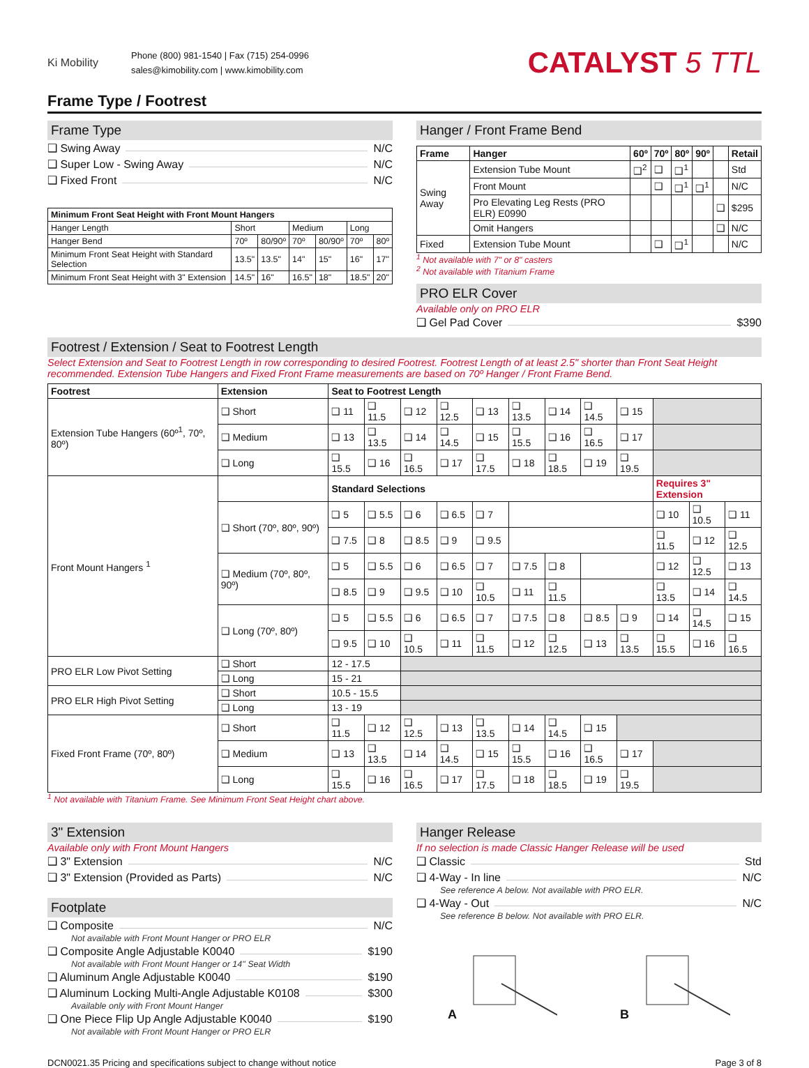Ki Mobility
Phone (800) 981-1540 | Fax (715) 254-0996
sales@kimobility.com | www.kimobility.com
CATALYST 5 TTL
Frame Type / Footrest
Frame Type
❑ Swing Away N/C
❑ Super Low - Swing Away N/C
❑ Fixed Front N/C
| Minimum Front Seat Height with Front Mount Hangers | | | | | | |
| --- | --- | --- | --- | --- | --- | --- |
| Hanger Length | Short | | Medium | | Long | |
| Hanger Bend | 70º | 80/90º | 70º | 80/90º | 70º | 80º |
| Minimum Front Seat Height with Standard Selection | 13.5" | 13.5" | 14" | 15" | 16" | 17" |
| Minimum Front Seat Height with 3" Extension | 14.5" | 16" | 16.5" | 18" | 18.5" | 20" |
Hanger / Front Frame Bend
| Frame | Hanger | 60º | 70º | 80º | 90º | | Retail |
| --- | --- | --- | --- | --- | --- | --- | --- |
| Swing Away | Extension Tube Mount | ❑<sup>2</sup> | ❑ | ❑<sup>1</sup> | | | Std |
| | Front Mount | | ❑ | ❑<sup>1</sup> | ❑<sup>1</sup> | | N/C |
| | Pro Elevating Leg Rests (PRO ELR) E0990 | | | | | ❑ | $295 |
| | Omit Hangers | | | | | ❑ | N/C |
| Fixed | Extension Tube Mount | | ❑ | ❑<sup>1</sup> | | | N/C |
<sup>1</sup> Not available with 7" or 8" casters
<sup>2</sup> Not available with Titanium Frame
PRO ELR Cover
Available only on PRO ELR
❑ Gel Pad Cover $390
Footrest / Extension / Seat to Footrest Length
Select Extension and Seat to Footrest Length in row corresponding to desired Footrest. Footrest Length of at least 2.5" shorter than Front Seat Height recommended. Extension Tube Hangers and Fixed Front Frame measurements are based on 70º Hanger / Front Frame Bend.
| Footrest | Extension | Seat to Footrest Length | | | | | | | | | | | |
| --- | --- | --- | --- | --- | --- | --- | --- | --- | --- | --- | --- | --- | --- |
| Extension Tube Hangers (60º<sup>1</sup>, 70º, 80º) | ❑ Short | ❑ 11 | ❑ 11.5 | ❑ 12 | ❑ 12.5 | ❑ 13 | ❑ 13.5 | ❑ 14 | ❑ 14.5 | ❑ 15 | | | |
| | ❑ Medium | ❑ 13 | ❑ 13.5 | ❑ 14 | ❑ 14.5 | ❑ 15 | ❑ 15.5 | ❑ 16 | ❑ 16.5 | ❑ 17 | | | |
| | ❑ Long | ❑ 15.5 | ❑ 16 | ❑ 16.5 | ❑ 17 | ❑ 17.5 | ❑ 18 | ❑ 18.5 | ❑ 19 | ❑ 19.5 | | | |
| Front Mount Hangers <sup>1</sup> | | Standard Selections | | | | | | | | | Requires 3" Extension | | |
| | ❑ Short (70º, 80º, 90º) | ❑ 5 | ❑ 5.5 | ❑ 6 | ❑ 6.5 | ❑ 7 | | | | | ❑ 10 | ❑ 10.5 | ❑ 11 |
| | | ❑ 7.5 | ❑ 8 | ❑ 8.5 | ❑ 9 | ❑ 9.5 | | | | | ❑ 11.5 | ❑ 12 | ❑ 12.5 |
| | ❑ Medium (70º, 80º, 90º) | ❑ 5 | ❑ 5.5 | ❑ 6 | ❑ 6.5 | ❑ 7 | ❑ 7.5 | ❑ 8 | | | ❑ 12 | ❑ 12.5 | ❑ 13 |
| | | ❑ 8.5 | ❑ 9 | ❑ 9.5 | ❑ 10 | ❑ 10.5 | ❑ 11 | ❑ 11.5 | | | ❑ 13.5 | ❑ 14 | ❑ 14.5 |
| | ❑ Long (70º, 80º) | ❑ 5 | ❑ 5.5 | ❑ 6 | ❑ 6.5 | ❑ 7 | ❑ 7.5 | ❑ 8 | ❑ 8.5 | ❑ 9 | ❑ 14 | ❑ 14.5 | ❑ 15 |
| | | ❑ 9.5 | ❑ 10 | ❑ 10.5 | ❑ 11 | ❑ 11.5 | ❑ 12 | ❑ 12.5 | ❑ 13 | ❑ 13.5 | ❑ 15.5 | ❑ 16 | ❑ 16.5 |
| PRO ELR Low Pivot Setting | ❑ Short | 12 - 17.5 | | | | | | | | | | | |
| | ❑ Long | 15 - 21 | | | | | | | | | | | |
| PRO ELR High Pivot Setting | ❑ Short | 10.5 - 15.5 | | | | | | | | | | | |
| | ❑ Long | 13 - 19 | | | | | | | | | | | |
| Fixed Front Frame (70º, 80º) | ❑ Short | ❑ 11.5 | ❑ 12 | ❑ 12.5 | ❑ 13 | ❑ 13.5 | ❑ 14 | ❑ 14.5 | ❑ 15 | | | | |
| | ❑ Medium | ❑ 13 | ❑ 13.5 | ❑ 14 | ❑ 14.5 | ❑ 15 | ❑ 15.5 | ❑ 16 | ❑ 16.5 | ❑ 17 | | | |
| | ❑ Long | ❑ 15.5 | ❑ 16 | ❑ 16.5 | ❑ 17 | ❑ 17.5 | ❑ 18 | ❑ 18.5 | ❑ 19 | ❑ 19.5 | | | |
<sup>1</sup> Not available with Titanium Frame. See Minimum Front Seat Height chart above.
3" Extension
Available only with Front Mount Hangers
❑ 3" Extension N/C
❑ 3" Extension (Provided as Parts) N/C
Footplate
❑ Composite N/C
Not available with Front Mount Hanger or PRO ELR
❑ Composite Angle Adjustable K0040 $190
Not available with Front Mount Hanger or 14" Seat Width
❑ Aluminum Angle Adjustable K0040 $190
❑ Aluminum Locking Multi-Angle Adjustable K0108 $300
Available only with Front Mount Hanger
❑ One Piece Flip Up Angle Adjustable K0040 $190
Not available with Front Mount Hanger or PRO ELR
Hanger Release
If no selection is made Classic Hanger Release will be used
❑ Classic Std
❑ 4-Way - In line N/C
See reference A below. Not available with PRO ELR.
❑ 4-Way - Out N/C
See reference B below. Not available with PRO ELR.
A B
DCN0021.35 Pricing and specifications subject to change without notice Page 3 of 8